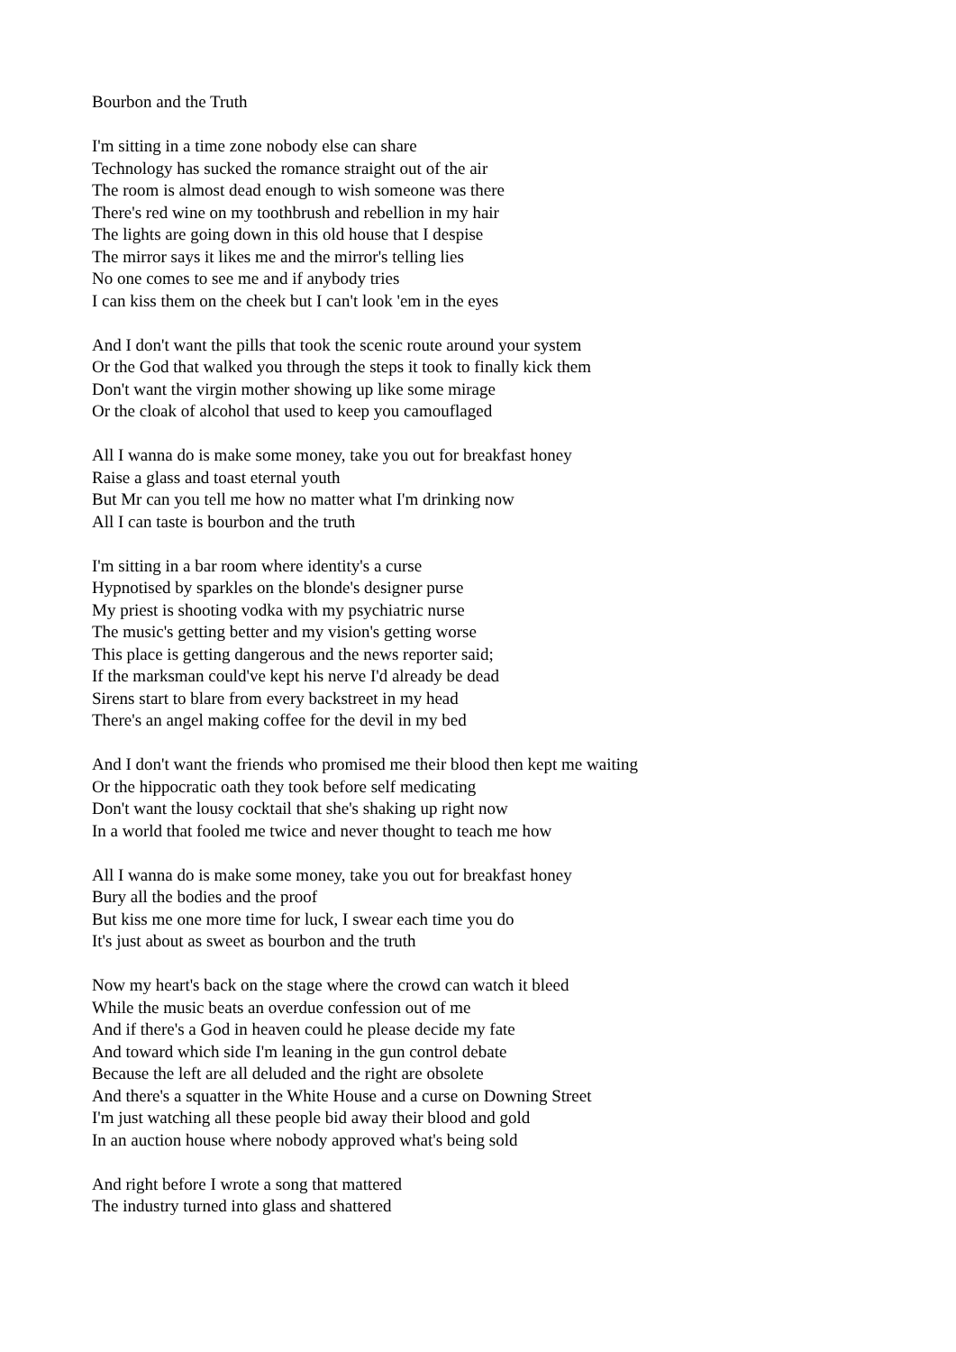Bourbon and the Truth
I'm sitting in a time zone nobody else can share
Technology has sucked the romance straight out of the air
The room is almost dead enough to wish someone was there
There's red wine on my toothbrush and rebellion in my hair
The lights are going down in this old house that I despise
The mirror says it likes me and the mirror's telling lies
No one comes to see me and if anybody tries
I can kiss them on the cheek but I can't look 'em in the eyes
And I don't want the pills that took the scenic route around your system
Or the God that walked you through the steps it took to finally kick them
Don't want the virgin mother showing up like some mirage
Or the cloak of alcohol that used to keep you camouflaged
All I wanna do is make some money, take you out for breakfast honey
Raise a glass and toast eternal youth
But Mr can you tell me how no matter what I'm drinking now
All I can taste is bourbon and the truth
I'm sitting in a bar room where identity's a curse
Hypnotised by sparkles on the blonde's designer purse
My priest is shooting vodka with my psychiatric nurse
The music's getting better and my vision's getting worse
This place is getting dangerous and the news reporter said;
If the marksman could've kept his nerve I'd already be dead
Sirens start to blare from every backstreet in my head
There's an angel making coffee for the devil in my bed
And I don't want the friends who promised me their blood then kept me waiting
Or the hippocratic oath they took before self medicating
Don't want the lousy cocktail that she's shaking up right now
In a world that fooled me twice and never thought to teach me how
All I wanna do is make some money, take you out for breakfast honey
Bury all the bodies and the proof
But kiss me one more time for luck, I swear each time you do
It's just about as sweet as bourbon and the truth
Now my heart's back on the stage where the crowd can watch it bleed
While the music beats an overdue confession out of me
And if there's a God in heaven could he please decide my fate
And toward which side I'm leaning in the gun control debate
Because the left are all deluded and the right are obsolete
And there's a squatter in the White House and a curse on Downing Street
I'm just watching all these people bid away their blood and gold
In an auction house where nobody approved what's being sold
And right before I wrote a song that mattered
The industry turned into glass and shattered